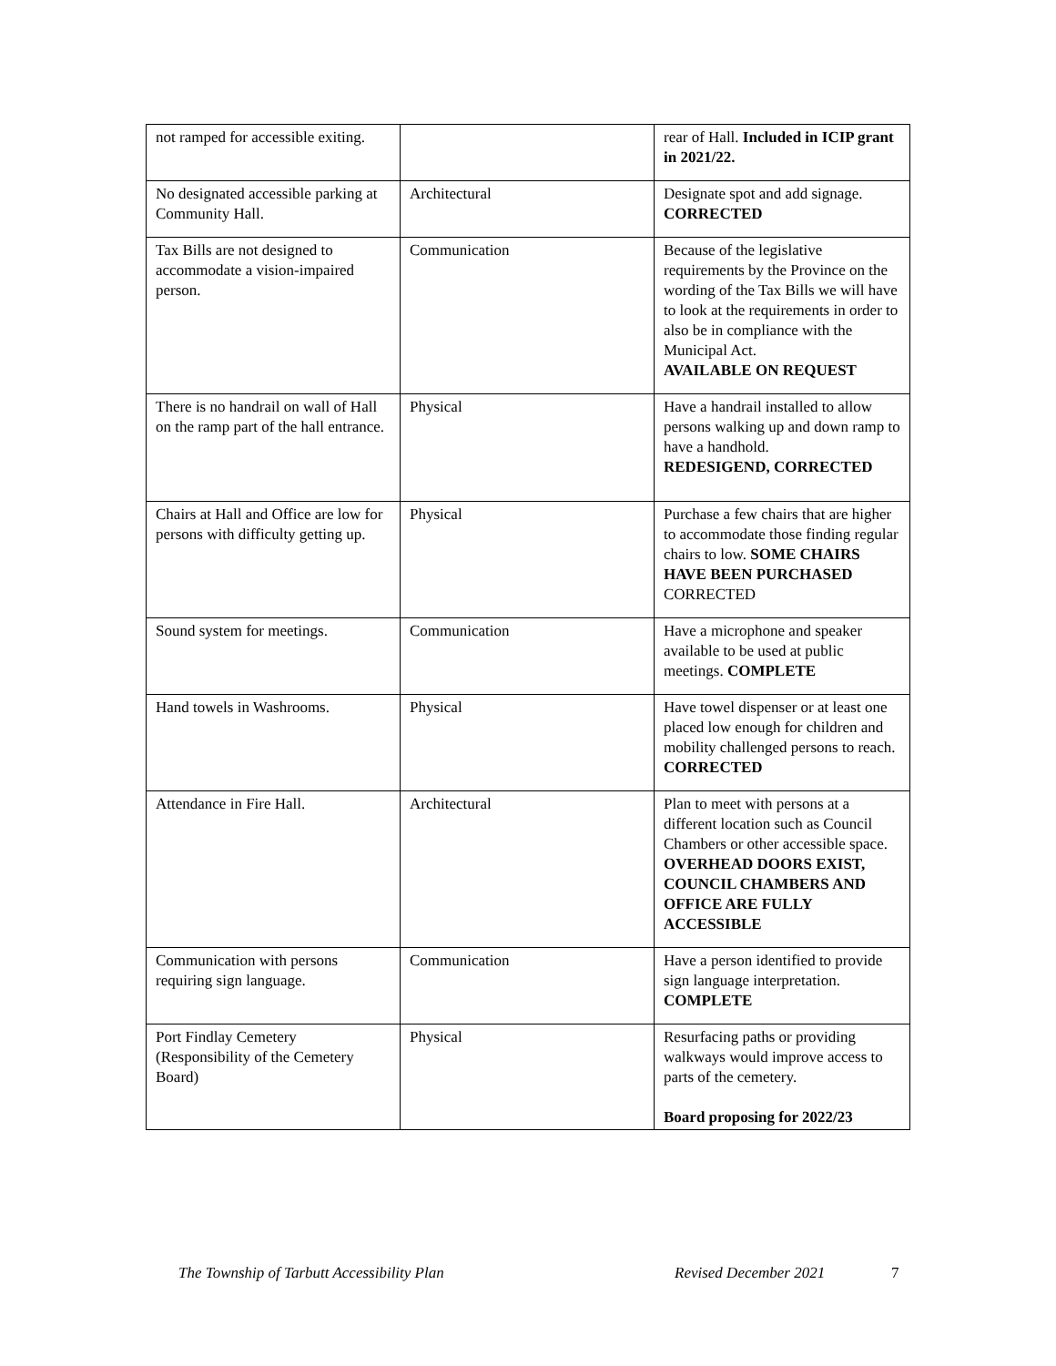| not ramped for accessible exiting. | | rear of Hall. Included in ICIP grant in 2021/22. |
| No designated accessible parking at Community Hall. | Architectural | Designate spot and add signage. CORRECTED |
| Tax Bills are not designed to accommodate a vision-impaired person. | Communication | Because of the legislative requirements by the Province on the wording of the Tax Bills we will have to look at the requirements in order to also be in compliance with the Municipal Act. AVAILABLE ON REQUEST |
| There is no handrail on wall of Hall on the ramp part of the hall entrance. | Physical | Have a handrail installed to allow persons walking up and down ramp to have a handhold. REDESIGEND, CORRECTED |
| Chairs at Hall and Office are low for persons with difficulty getting up. | Physical | Purchase a few chairs that are higher to accommodate those finding regular chairs to low. SOME CHAIRS HAVE BEEN PURCHASED CORRECTED |
| Sound system for meetings. | Communication | Have a microphone and speaker available to be used at public meetings. COMPLETE |
| Hand towels in Washrooms. | Physical | Have towel dispenser or at least one placed low enough for children and mobility challenged persons to reach. CORRECTED |
| Attendance in Fire Hall. | Architectural | Plan to meet with persons at a different location such as Council Chambers or other accessible space. OVERHEAD DOORS EXIST, COUNCIL CHAMBERS AND OFFICE ARE FULLY ACCESSIBLE |
| Communication with persons requiring sign language. | Communication | Have a person identified to provide sign language interpretation. COMPLETE |
| Port Findlay Cemetery (Responsibility of the Cemetery Board) | Physical | Resurfacing paths or providing walkways would improve access to parts of the cemetery. Board proposing for 2022/23 |
The Township of Tarbutt Accessibility Plan Revised December 2021 7